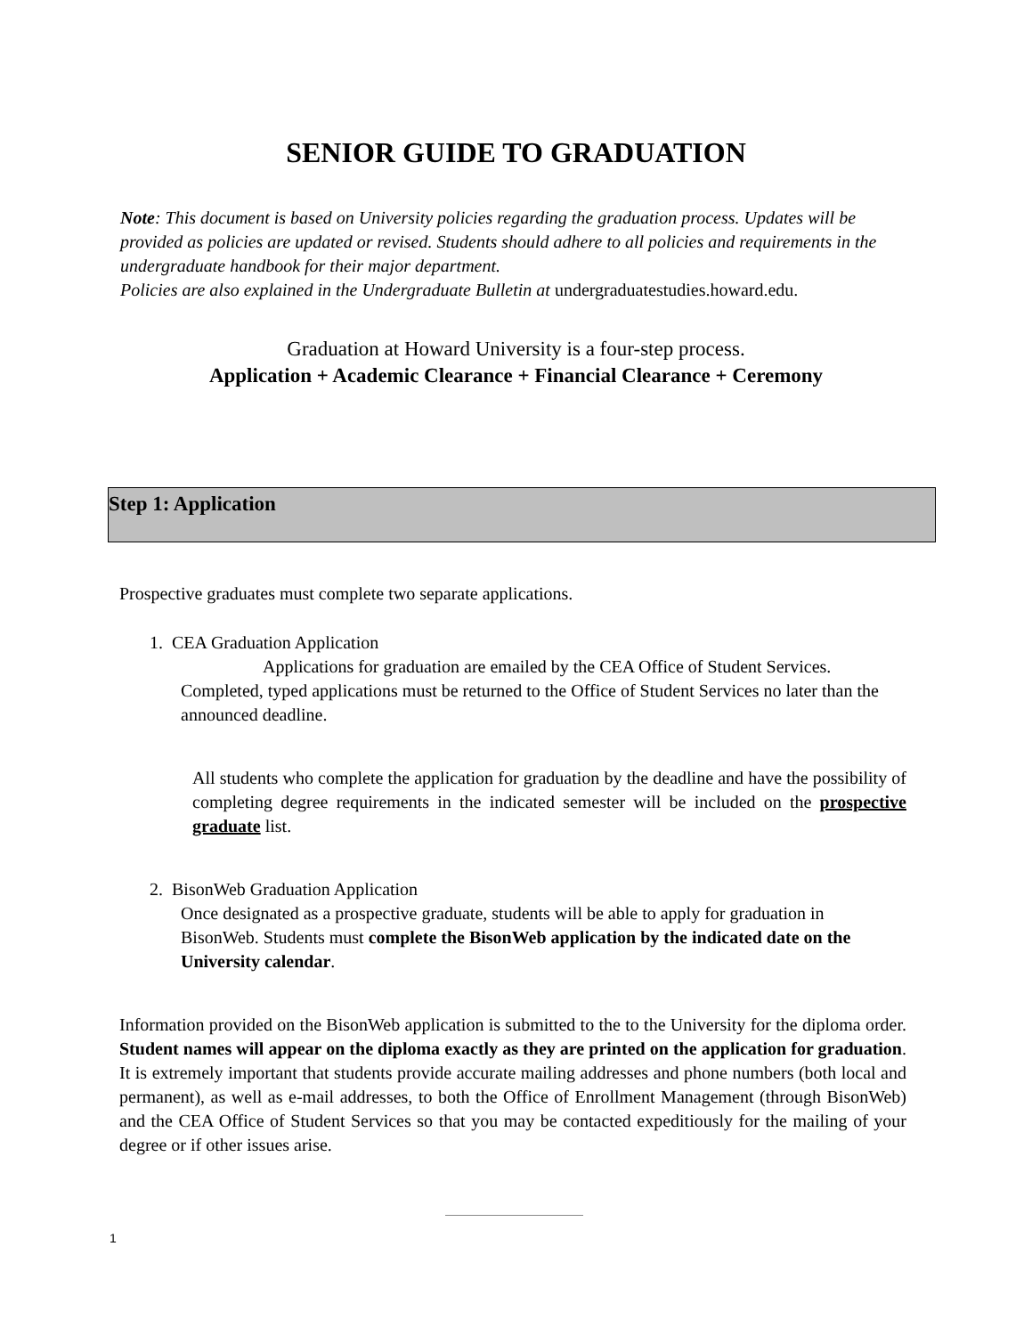SENIOR GUIDE TO GRADUATION
Note: This document is based on University policies regarding the graduation process. Updates will be provided as policies are updated or revised. Students should adhere to all policies and requirements in the undergraduate handbook for their major department.
Policies are also explained in the Undergraduate Bulletin at undergraduatestudies.howard.edu.
Graduation at Howard University is a four-step process.
Application + Academic Clearance + Financial Clearance + Ceremony
Step 1: Application
Prospective graduates must complete two separate applications.
1. CEA Graduation Application
Applications for graduation are emailed by the CEA Office of Student Services. Completed, typed applications must be returned to the Office of Student Services no later than the announced deadline.
All students who complete the application for graduation by the deadline and have the possibility of completing degree requirements in the indicated semester will be included on the prospective graduate list.
2. BisonWeb Graduation Application
Once designated as a prospective graduate, students will be able to apply for graduation in BisonWeb. Students must complete the BisonWeb application by the indicated date on the University calendar.
Information provided on the BisonWeb application is submitted to the to the University for the diploma order. Student names will appear on the diploma exactly as they are printed on the application for graduation. It is extremely important that students provide accurate mailing addresses and phone numbers (both local and permanent), as well as e-mail addresses, to both the Office of Enrollment Management (through BisonWeb) and the CEA Office of Student Services so that you may be contacted expeditiously for the mailing of your degree or if other issues arise.
1